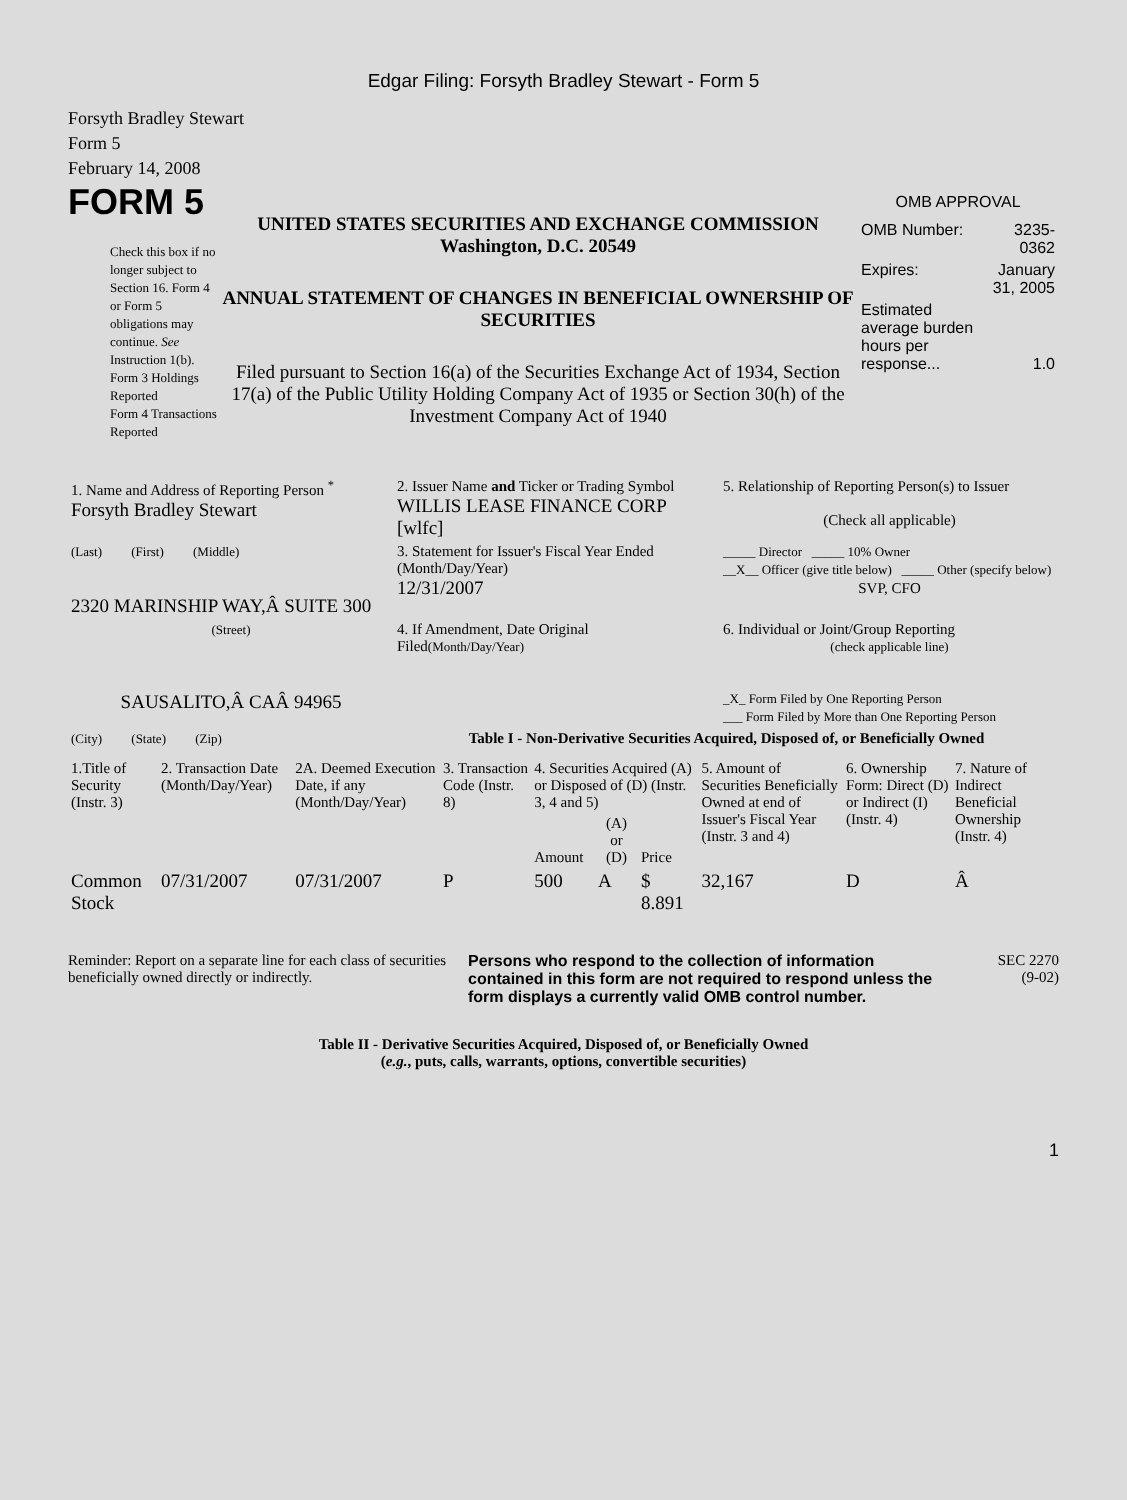Edgar Filing: Forsyth Bradley Stewart - Form 5
Forsyth Bradley Stewart
Form 5
February 14, 2008
FORM 5
Check this box if no longer subject to Section 16. Form 4 or Form 5 obligations may continue. See Instruction 1(b).
Form 3 Holdings Reported
Form 4 Transactions Reported
UNITED STATES SECURITIES AND EXCHANGE COMMISSION
Washington, D.C. 20549
ANNUAL STATEMENT OF CHANGES IN BENEFICIAL OWNERSHIP OF SECURITIES
Filed pursuant to Section 16(a) of the Securities Exchange Act of 1934, Section 17(a) of the Public Utility Holding Company Act of 1935 or Section 30(h) of the Investment Company Act of 1940
OMB APPROVAL
| OMB Number: | 3235-0362 |
| Expires: | January 31, 2005 |
| Estimated average burden hours per response... | 1.0 |
| 1. Name and Address of Reporting Person <sup>*</sup> Forsyth Bradley Stewart | 2. Issuer Name and Ticker or Trading Symbol WILLIS LEASE FINANCE CORP [wlfc] | 5. Relationship of Reporting Person(s) to Issuer (Check all applicable) |
| (Last) (First) (Middle) 2320 MARINSHIP WAY,Â SUITE 300 | 3. Statement for Issuer's Fiscal Year Ended (Month/Day/Year) 12/31/2007 | _____ Director _____ 10% Owner __X__ Officer (give title below) _____ Other (specify below) SVP, CFO |
| (Street) SAUSALITO,Â CAÂ 94965 | 4. If Amendment, Date Original Filed (Month/Day/Year) | 6. Individual or Joint/Group Reporting (check applicable line) _X_ Form Filed by One Reporting Person ___ Form Filed by More than One Reporting Person |
| (City) (State) (Zip) | Table I - Non-Derivative Securities Acquired, Disposed of, or Beneficially Owned | |
| 1.Title of Security (Instr. 3) | 2. Transaction Date (Month/Day/Year) | 2A. Deemed Execution Date, if any (Month/Day/Year) | 3. Transaction Code (Instr. 8) | 4. Securities Acquired (A) or Disposed of (D) (Instr. 3, 4 and 5) | | | 5. Amount of Securities Beneficially Owned at end of Issuer's Fiscal Year (Instr. 3 and 4) | 6. Ownership Form: Direct (D) or Indirect (I) (Instr. 4) | 7. Nature of Indirect Beneficial Ownership (Instr. 4) |
| --- | --- | --- | --- | --- | --- | --- | --- | --- | --- |
| | | | | Amount | (A) or (D) | Price | | | |
| Common Stock | 07/31/2007 | 07/31/2007 | P | 500 | A | $ 8.891 | 32,167 | D | Â |
Reminder: Report on a separate line for each class of securities beneficially owned directly or indirectly.
Persons who respond to the collection of information contained in this form are not required to respond unless the form displays a currently valid OMB control number.
SEC 2270
(9-02)
Table II - Derivative Securities Acquired, Disposed of, or Beneficially Owned
(e.g., puts, calls, warrants, options, convertible securities)
1